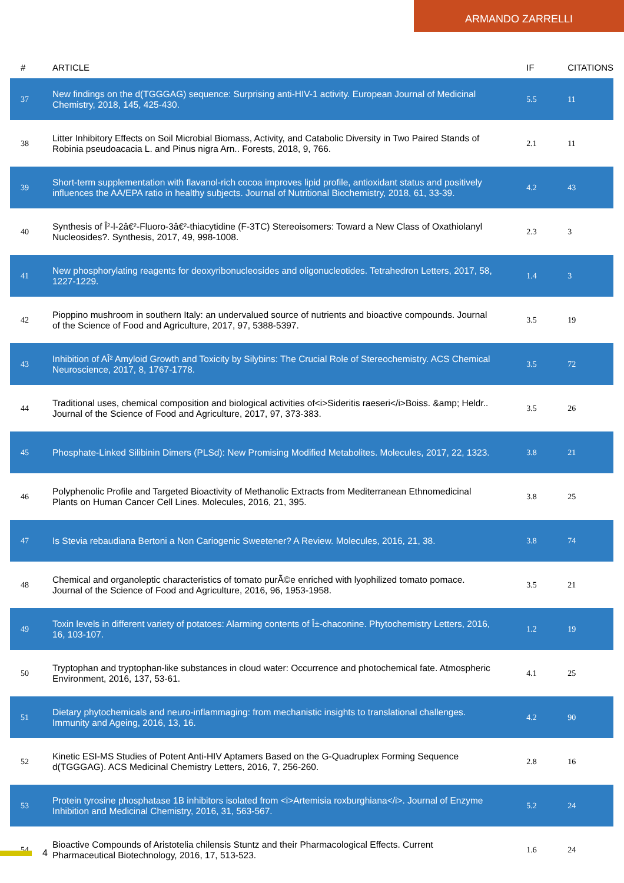ARMANDO ZARRELLI
| # | ARTICLE | IF | CITATIONS |
| --- | --- | --- | --- |
| 37 | New findings on the d(TGGGAG) sequence: Surprising anti-HIV-1 activity. European Journal of Medicinal Chemistry, 2018, 145, 425-430. | 5.5 | 11 |
| 38 | Litter Inhibitory Effects on Soil Microbial Biomass, Activity, and Catabolic Diversity in Two Paired Stands of Robinia pseudoacacia L. and Pinus nigra Arn.. Forests, 2018, 9, 766. | 2.1 | 11 |
| 39 | Short-term supplementation with flavanol-rich cocoa improves lipid profile, antioxidant status and positively influences the AA/EPA ratio in healthy subjects. Journal of Nutritional Biochemistry, 2018, 61, 33-39. | 4.2 | 43 |
| 40 | Synthesis of Î²-l-2â€²-Fluoro-3â€²-thiacytidine (F-3TC) Stereoisomers: Toward a New Class of Oxathiolanyl Nucleosides?. Synthesis, 2017, 49, 998-1008. | 2.3 | 3 |
| 41 | New phosphorylating reagents for deoxyribonucleosides and oligonucleotides. Tetrahedron Letters, 2017, 58, 1227-1229. | 1.4 | 3 |
| 42 | Pioppino mushroom in southern Italy: an undervalued source of nutrients and bioactive compounds. Journal of the Science of Food and Agriculture, 2017, 97, 5388-5397. | 3.5 | 19 |
| 43 | Inhibition of AÎ² Amyloid Growth and Toxicity by Silybins: The Crucial Role of Stereochemistry. ACS Chemical Neuroscience, 2017, 8, 1767-1778. | 3.5 | 72 |
| 44 | Traditional uses, chemical composition and biological activities of<i>Sideritis raeseri</i>Boiss. &amp; Heldr.. Journal of the Science of Food and Agriculture, 2017, 97, 373-383. | 3.5 | 26 |
| 45 | Phosphate-Linked Silibinin Dimers (PLSd): New Promising Modified Metabolites. Molecules, 2017, 22, 1323. | 3.8 | 21 |
| 46 | Polyphenolic Profile and Targeted Bioactivity of Methanolic Extracts from Mediterranean Ethnomedicinal Plants on Human Cancer Cell Lines. Molecules, 2016, 21, 395. | 3.8 | 25 |
| 47 | Is Stevia rebaudiana Bertoni a Non Cariogenic Sweetener? A Review. Molecules, 2016, 21, 38. | 3.8 | 74 |
| 48 | Chemical and organoleptic characteristics of tomato purÃ©e enriched with lyophilized tomato pomace. Journal of the Science of Food and Agriculture, 2016, 96, 1953-1958. | 3.5 | 21 |
| 49 | Toxin levels in different variety of potatoes: Alarming contents of Î±-chaconine. Phytochemistry Letters, 2016, 16, 103-107. | 1.2 | 19 |
| 50 | Tryptophan and tryptophan-like substances in cloud water: Occurrence and photochemical fate. Atmospheric Environment, 2016, 137, 53-61. | 4.1 | 25 |
| 51 | Dietary phytochemicals and neuro-inflammaging: from mechanistic insights to translational challenges. Immunity and Ageing, 2016, 13, 16. | 4.2 | 90 |
| 52 | Kinetic ESI-MS Studies of Potent Anti-HIV Aptamers Based on the G-Quadruplex Forming Sequence d(TGGGAG). ACS Medicinal Chemistry Letters, 2016, 7, 256-260. | 2.8 | 16 |
| 53 | Protein tyrosine phosphatase 1B inhibitors isolated from <i>Artemisia roxburghiana</i>. Journal of Enzyme Inhibition and Medicinal Chemistry, 2016, 31, 563-567. | 5.2 | 24 |
| 54 | Bioactive Compounds of Aristotelia chilensis Stuntz and their Pharmacological Effects. Current Pharmaceutical Biotechnology, 2016, 17, 513-523. | 1.6 | 24 |
4